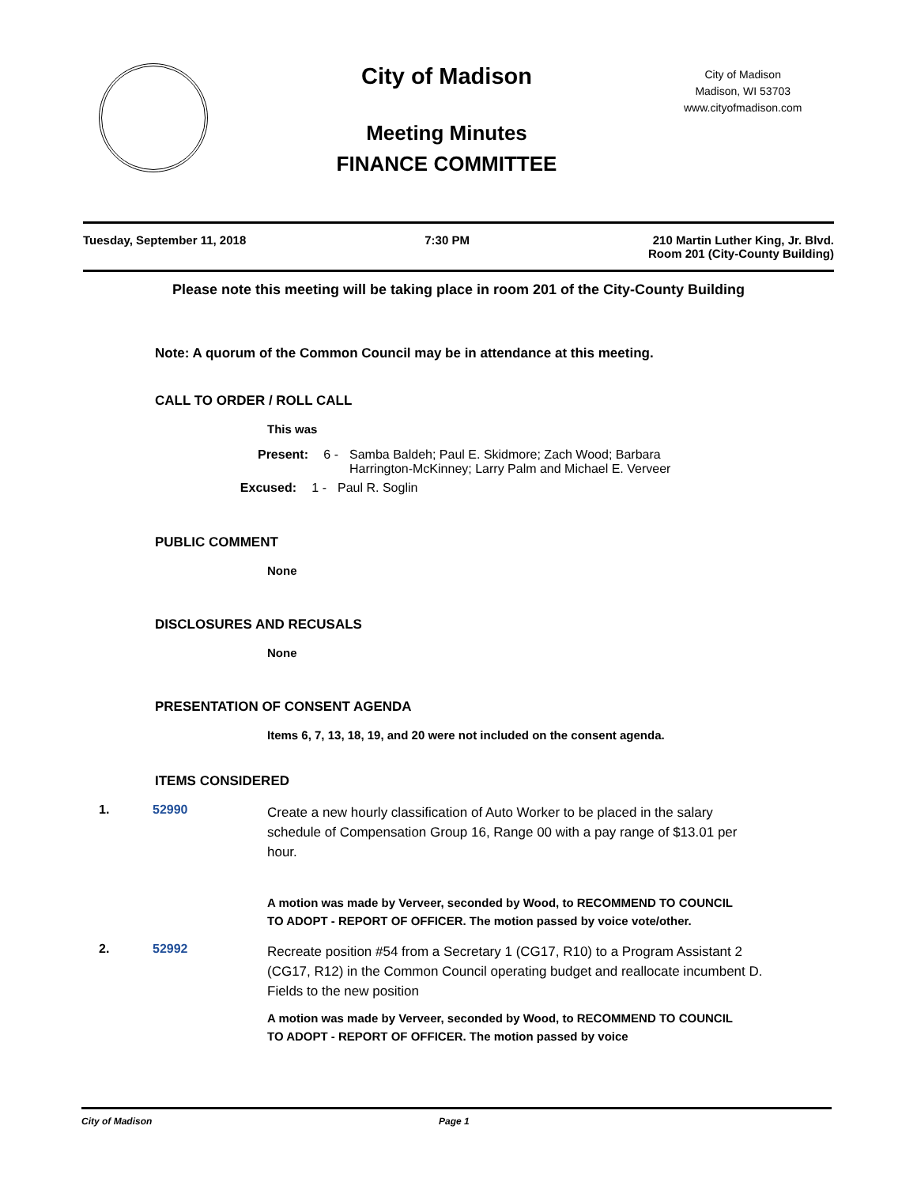City of Madison
Meeting Minutes
FINANCE COMMITTEE
City of Madison
Madison, WI 53703
www.cityofmadison.com
Tuesday, September 11, 2018 7:30 PM 210 Martin Luther King, Jr. Blvd.
Room 201 (City-County Building)
Please note this meeting will be taking place in room 201 of the City-County Building
Note: A quorum of the Common Council may be in attendance at this meeting.
CALL TO ORDER / ROLL CALL
This was
Present: 6 - Samba Baldeh; Paul E. Skidmore; Zach Wood; Barbara Harrington-McKinney; Larry Palm and Michael E. Verveer
Excused: 1 - Paul R. Soglin
PUBLIC COMMENT
None
DISCLOSURES AND RECUSALS
None
PRESENTATION OF CONSENT AGENDA
Items 6, 7, 13, 18, 19, and 20 were not included on the consent agenda.
ITEMS CONSIDERED
1. 52990 Create a new hourly classification of Auto Worker to be placed in the salary schedule of Compensation Group 16, Range 00 with a pay range of $13.01 per hour.
A motion was made by Verveer, seconded by Wood, to RECOMMEND TO COUNCIL TO ADOPT - REPORT OF OFFICER. The motion passed by voice vote/other.
2. 52992 Recreate position #54 from a Secretary 1 (CG17, R10) to a Program Assistant 2 (CG17, R12) in the Common Council operating budget and reallocate incumbent D. Fields to the new position
A motion was made by Verveer, seconded by Wood, to RECOMMEND TO COUNCIL TO ADOPT - REPORT OF OFFICER. The motion passed by voice
City of Madison Page 1